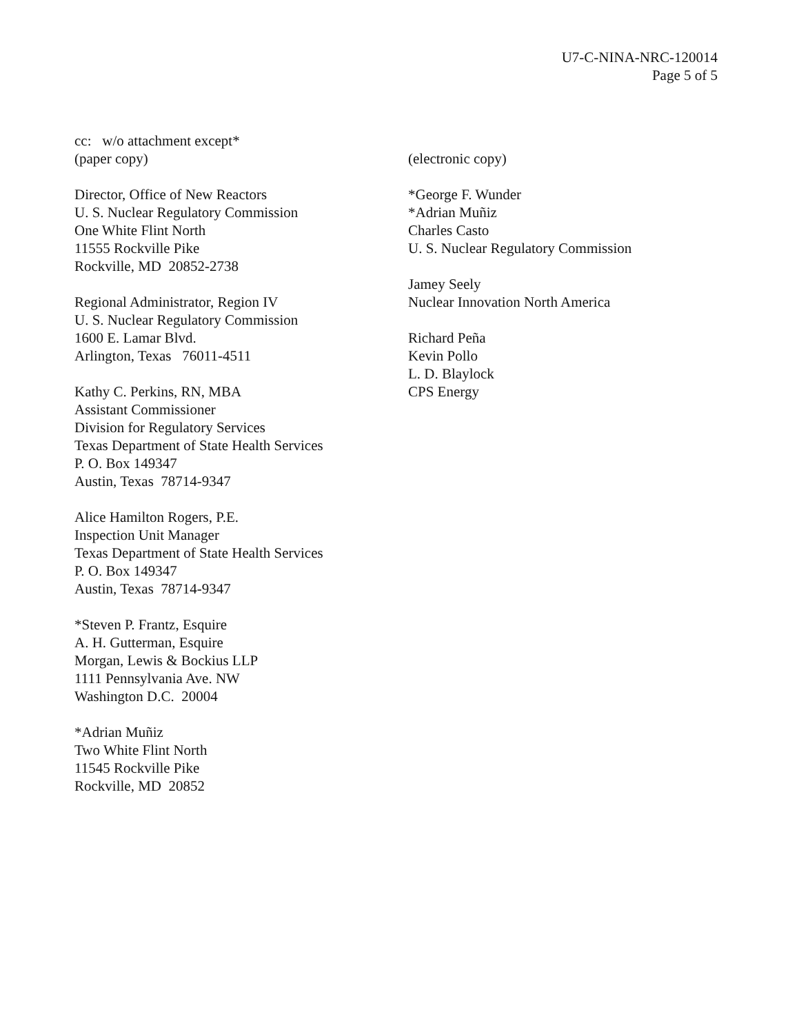U7-C-NINA-NRC-120014
Page 5 of 5
cc: w/o attachment except*
(paper copy)
Director, Office of New Reactors
U. S. Nuclear Regulatory Commission
One White Flint North
11555 Rockville Pike
Rockville, MD 20852-2738
Regional Administrator, Region IV
U. S. Nuclear Regulatory Commission
1600 E. Lamar Blvd.
Arlington, Texas 76011-4511
Kathy C. Perkins, RN, MBA
Assistant Commissioner
Division for Regulatory Services
Texas Department of State Health Services
P. O. Box 149347
Austin, Texas 78714-9347
Alice Hamilton Rogers, P.E.
Inspection Unit Manager
Texas Department of State Health Services
P. O. Box 149347
Austin, Texas 78714-9347
*Steven P. Frantz, Esquire
A. H. Gutterman, Esquire
Morgan, Lewis & Bockius LLP
1111 Pennsylvania Ave. NW
Washington D.C. 20004
*Adrian Muñiz
Two White Flint North
11545 Rockville Pike
Rockville, MD 20852
(electronic copy)
*George F. Wunder
*Adrian Muñiz
Charles Casto
U. S. Nuclear Regulatory Commission
Jamey Seely
Nuclear Innovation North America
Richard Peña
Kevin Pollo
L. D. Blaylock
CPS Energy